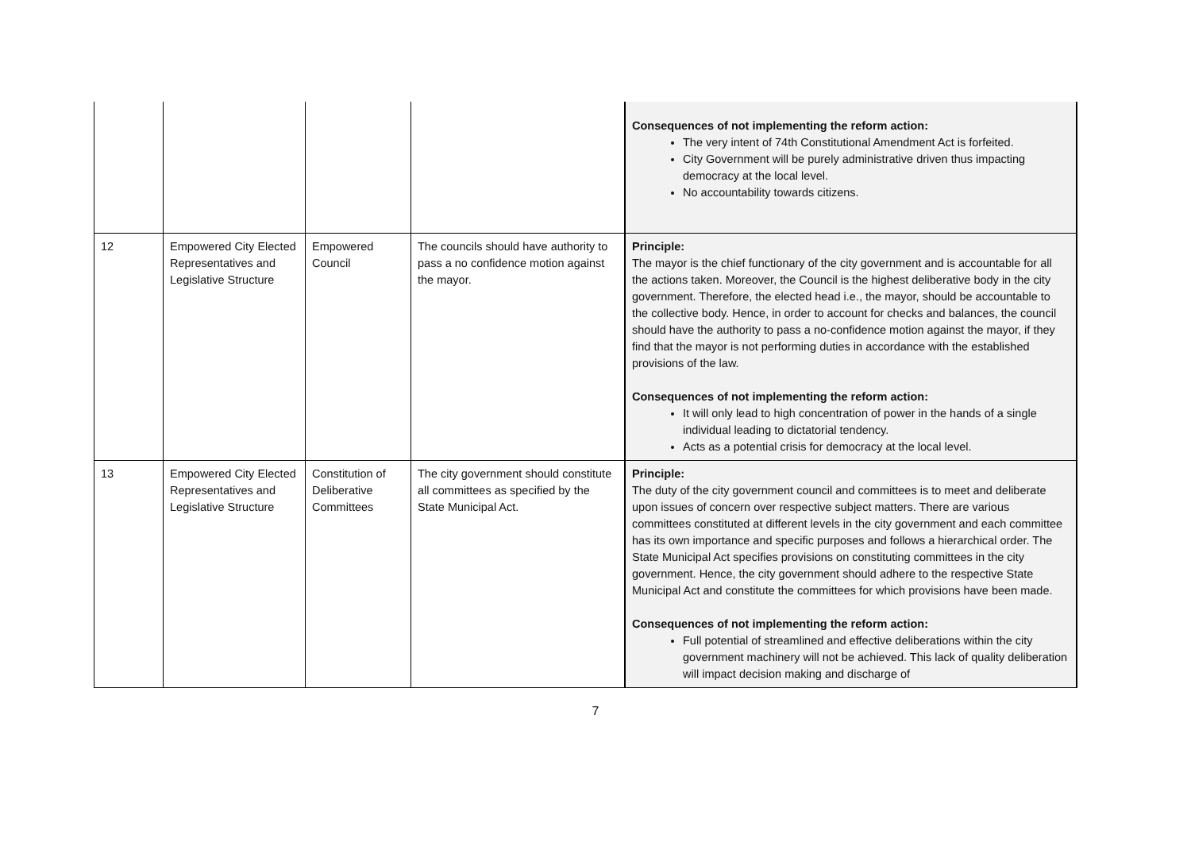| | | | | Consequences of not implementing the reform action: The very intent of 74th Constitutional Amendment Act is forfeited. City Government will be purely administrative driven thus impacting democracy at the local level. No accountability towards citizens. |
| 12 | Empowered City Elected Representatives and Legislative Structure | Empowered Council | The councils should have authority to pass a no confidence motion against the mayor. | Principle: The mayor is the chief functionary of the city government and is accountable for all the actions taken. Moreover, the Council is the highest deliberative body in the city government. Therefore, the elected head i.e., the mayor, should be accountable to the collective body. Hence, in order to account for checks and balances, the council should have the authority to pass a no-confidence motion against the mayor, if they find that the mayor is not performing duties in accordance with the established provisions of the law. Consequences of not implementing the reform action: It will only lead to high concentration of power in the hands of a single individual leading to dictatorial tendency. Acts as a potential crisis for democracy at the local level. |
| 13 | Empowered City Elected Representatives and Legislative Structure | Constitution of Deliberative Committees | The city government should constitute all committees as specified by the State Municipal Act. | Principle: The duty of the city government council and committees is to meet and deliberate upon issues of concern over respective subject matters. There are various committees constituted at different levels in the city government and each committee has its own importance and specific purposes and follows a hierarchical order. The State Municipal Act specifies provisions on constituting committees in the city government. Hence, the city government should adhere to the respective State Municipal Act and constitute the committees for which provisions have been made. Consequences of not implementing the reform action: Full potential of streamlined and effective deliberations within the city government machinery will not be achieved. This lack of quality deliberation will impact decision making and discharge of |
7